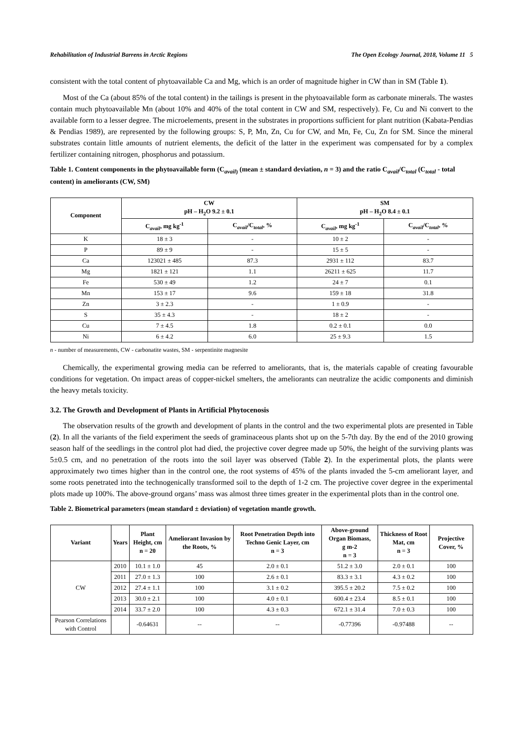Rehabilitation of Industrial Barrens in Arctic Regions The Open Ecology Journal, 2018, Volume 11 5
consistent with the total content of phytoavailable Ca and Mg, which is an order of magnitude higher in CW than in SM (Table 1).
Most of the Ca (about 85% of the total content) in the tailings is present in the phytoavailable form as carbonate minerals. The wastes contain much phytoavailable Mn (about 10% and 40% of the total content in CW and SM, respectively). Fe, Cu and Ni convert to the available form to a lesser degree. The microelements, present in the substrates in proportions sufficient for plant nutrition (Kabata-Pendias & Pendias 1989), are represented by the following groups: S, P, Mn, Zn, Cu for CW, and Mn, Fe, Cu, Zn for SM. Since the mineral substrates contain little amounts of nutrient elements, the deficit of the latter in the experiment was compensated for by a complex fertilizer containing nitrogen, phosphorus and potassium.
Table 1. Content components in the phytoavailable form (C<sub>avail)</sub> (mean ± standard deviation, n = 3) and the ratio C<sub>avail</sub>/C<sub>total</sub> (C<sub>total</sub> - total content) in ameliorants (CW, SM)
| Component | CW pH – H<sub>2</sub>O 9.2 ± 0.1 | | SM pH – H<sub>2</sub>O 8.4 ± 0.1 | |
| --- | --- | --- | --- | --- |
| | C<sub>avail</sub>, mg kg<sup>-1</sup> | C<sub>avail</sub>/C<sub>total</sub>, % | C<sub>avail</sub>, mg kg<sup>-1</sup> | C<sub>avail</sub>/C<sub>total</sub>, % |
| K | 18 ± 3 | - | 10 ± 2 | - |
| P | 89 ± 9 | - | 15 ± 5 | - |
| Ca | 123021 ± 485 | 87.3 | 2931 ± 112 | 83.7 |
| Mg | 1821 ± 121 | 1.1 | 26211 ± 625 | 11.7 |
| Fe | 530 ± 49 | 1.2 | 24 ± 7 | 0.1 |
| Mn | 153 ± 17 | 9.6 | 159 ± 18 | 31.8 |
| Zn | 3 ± 2.3 | - | 1 ± 0.9 | - |
| S | 35 ± 4.3 | - | 18 ± 2 | - |
| Cu | 7 ± 4.5 | 1.8 | 0.2 ± 0.1 | 0.0 |
| Ni | 6 ± 4.2 | 6.0 | 25 ± 9.3 | 1.5 |
n - number of measurements, CW - carbonatite wastes, SM - serpentinite magnesite
Chemically, the experimental growing media can be referred to ameliorants, that is, the materials capable of creating favourable conditions for vegetation. On impact areas of copper-nickel smelters, the ameliorants can neutralize the acidic components and diminish the heavy metals toxicity.
3.2. The Growth and Development of Plants in Artificial Phytocenosis
The observation results of the growth and development of plants in the control and the two experimental plots are presented in Table (2). In all the variants of the field experiment the seeds of graminaceous plants shot up on the 5-7th day. By the end of the 2010 growing season half of the seedlings in the control plot had died, the projective cover degree made up 50%, the height of the surviving plants was 5±0.5 cm, and no penetration of the roots into the soil layer was observed (Table 2). In the experimental plots, the plants were approximately two times higher than in the control one, the root systems of 45% of the plants invaded the 5-cm ameliorant layer, and some roots penetrated into the technogenically transformed soil to the depth of 1-2 cm. The projective cover degree in the experimental plots made up 100%. The above-ground organs’ mass was almost three times greater in the experimental plots than in the control one.
Table 2. Biometrical parameters (mean standard ± deviation) of vegetation mantle growth.
| Variant | Years | Plant Height, cm n = 20 | Ameliorant Invasion by the Roots, % | Root Penetration Depth into Techno Genic Layer, cm n = 3 | Above-ground Organ Biomass, g m-2 n = 3 | Thickness of Root Mat, cm n = 3 | Projective Cover, % |
| --- | --- | --- | --- | --- | --- | --- | --- |
| CW | 2010 | 10.1 ± 1.0 | 45 | 2.0 ± 0.1 | 51.2 ± 3.0 | 2.0 ± 0.1 | 100 |
| | 2011 | 27.0 ± 1.3 | 100 | 2.6 ± 0.1 | 83.3 ± 3.1 | 4.3 ± 0.2 | 100 |
| | 2012 | 27.4 ± 1.1 | 100 | 3.1 ± 0.2 | 395.5 ± 20.2 | 7.5 ± 0.2 | 100 |
| | 2013 | 30.0 ± 2.1 | 100 | 4.0 ± 0.1 | 600.4 ± 23.4 | 8.5 ± 0.1 | 100 |
| | 2014 | 33.7 ± 2.0 | 100 | 4.3 ± 0.3 | 672.1 ± 31.4 | 7.0 ± 0.3 | 100 |
| Pearson Correlations with Control | | -0.64631 | -- | -- | -0.77396 | -0.97488 | -- |